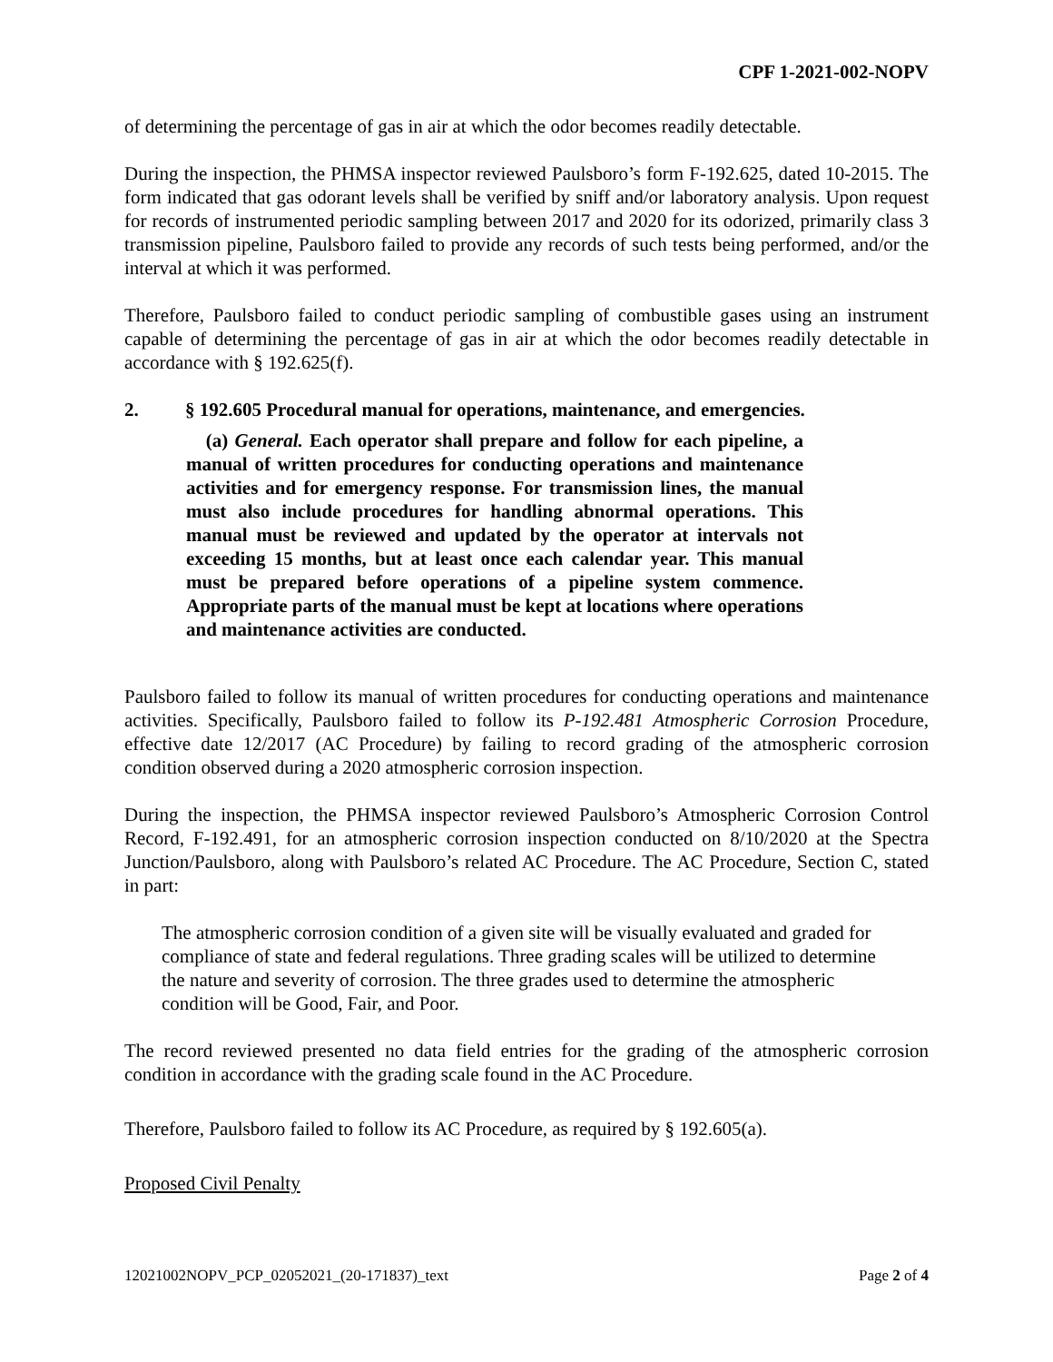CPF 1-2021-002-NOPV
of determining the percentage of gas in air at which the odor becomes readily detectable.
During the inspection, the PHMSA inspector reviewed Paulsboro’s form F-192.625, dated 10-2015. The form indicated that gas odorant levels shall be verified by sniff and/or laboratory analysis. Upon request for records of instrumented periodic sampling between 2017 and 2020 for its odorized, primarily class 3 transmission pipeline, Paulsboro failed to provide any records of such tests being performed, and/or the interval at which it was performed.
Therefore, Paulsboro failed to conduct periodic sampling of combustible gases using an instrument capable of determining the percentage of gas in air at which the odor becomes readily detectable in accordance with § 192.625(f).
2. § 192.605 Procedural manual for operations, maintenance, and emergencies.
(a) General. Each operator shall prepare and follow for each pipeline, a manual of written procedures for conducting operations and maintenance activities and for emergency response. For transmission lines, the manual must also include procedures for handling abnormal operations. This manual must be reviewed and updated by the operator at intervals not exceeding 15 months, but at least once each calendar year. This manual must be prepared before operations of a pipeline system commence. Appropriate parts of the manual must be kept at locations where operations and maintenance activities are conducted.
Paulsboro failed to follow its manual of written procedures for conducting operations and maintenance activities. Specifically, Paulsboro failed to follow its P-192.481 Atmospheric Corrosion Procedure, effective date 12/2017 (AC Procedure) by failing to record grading of the atmospheric corrosion condition observed during a 2020 atmospheric corrosion inspection.
During the inspection, the PHMSA inspector reviewed Paulsboro’s Atmospheric Corrosion Control Record, F-192.491, for an atmospheric corrosion inspection conducted on 8/10/2020 at the Spectra Junction/Paulsboro, along with Paulsboro’s related AC Procedure. The AC Procedure, Section C, stated in part:
The atmospheric corrosion condition of a given site will be visually evaluated and graded for compliance of state and federal regulations. Three grading scales will be utilized to determine the nature and severity of corrosion. The three grades used to determine the atmospheric condition will be Good, Fair, and Poor.
The record reviewed presented no data field entries for the grading of the atmospheric corrosion condition in accordance with the grading scale found in the AC Procedure.
Therefore, Paulsboro failed to follow its AC Procedure, as required by § 192.605(a).
Proposed Civil Penalty
12021002NOPV_PCP_02052021_(20-171837)_text Page 2 of 4